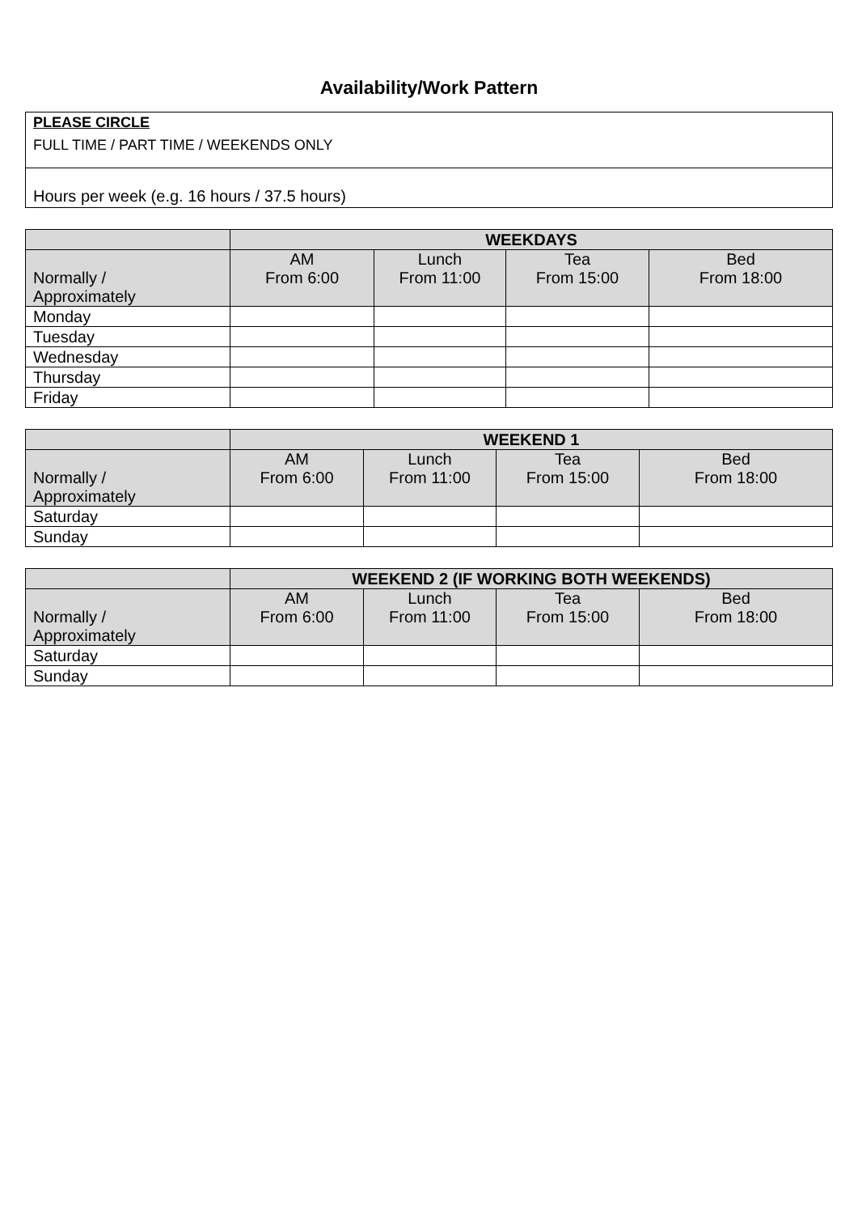Availability/Work Pattern
PLEASE CIRCLE
FULL TIME / PART TIME / WEEKENDS ONLY
Hours per week (e.g. 16 hours / 37.5 hours)
| | WEEKDAYS | | | |
| Normally / Approximately | AM From 6:00 | Lunch From 11:00 | Tea From 15:00 | Bed From 18:00 |
| Monday | | | | |
| Tuesday | | | | |
| Wednesday | | | | |
| Thursday | | | | |
| Friday | | | | |
| | WEEKEND 1 | | | |
| Normally / Approximately | AM From 6:00 | Lunch From 11:00 | Tea From 15:00 | Bed From 18:00 |
| Saturday | | | | |
| Sunday | | | | |
| | WEEKEND 2 (IF WORKING BOTH WEEKENDS) | | | |
| Normally / Approximately | AM From 6:00 | Lunch From 11:00 | Tea From 15:00 | Bed From 18:00 |
| Saturday | | | | |
| Sunday | | | | |